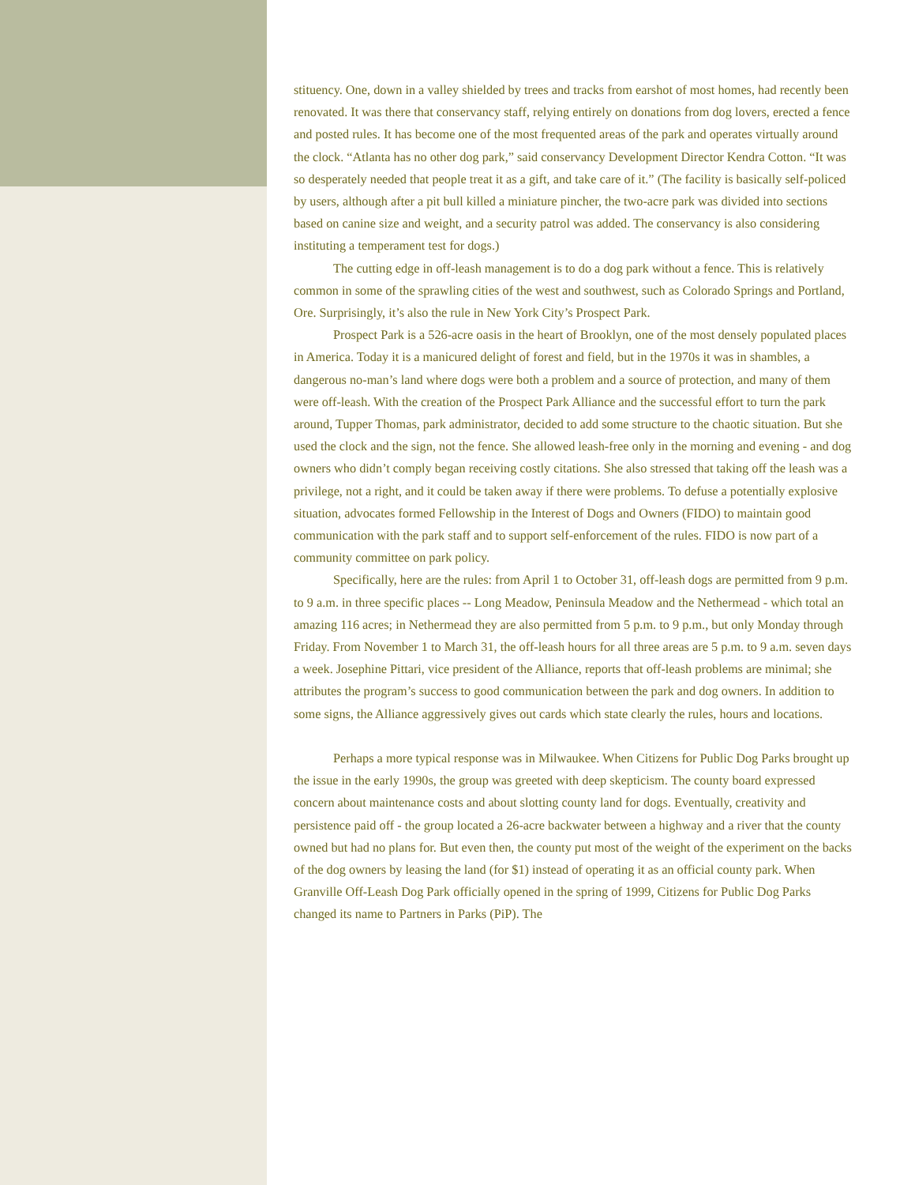stituency. One, down in a valley shielded by trees and tracks from earshot of most homes, had recently been renovated. It was there that conservancy staff, relying entirely on donations from dog lovers, erected a fence and posted rules. It has become one of the most frequented areas of the park and operates virtually around the clock. “Atlanta has no other dog park,” said conservancy Development Director Kendra Cotton. “It was so desperately needed that people treat it as a gift, and take care of it.” (The facility is basically self-policed by users, although after a pit bull killed a miniature pincher, the two-acre park was divided into sections based on canine size and weight, and a security patrol was added. The conservancy is also considering instituting a temperament test for dogs.)
The cutting edge in off-leash management is to do a dog park without a fence. This is relatively common in some of the sprawling cities of the west and southwest, such as Colorado Springs and Portland, Ore. Surprisingly, it’s also the rule in New York City’s Prospect Park.
Prospect Park is a 526-acre oasis in the heart of Brooklyn, one of the most densely populated places in America. Today it is a manicured delight of forest and field, but in the 1970s it was in shambles, a dangerous no-man’s land where dogs were both a problem and a source of protection, and many of them were off-leash. With the creation of the Prospect Park Alliance and the successful effort to turn the park around, Tupper Thomas, park administrator, decided to add some structure to the chaotic situation. But she used the clock and the sign, not the fence. She allowed leash-free only in the morning and evening - and dog owners who didn’t comply began receiving costly citations. She also stressed that taking off the leash was a privilege, not a right, and it could be taken away if there were problems. To defuse a potentially explosive situation, advocates formed Fellowship in the Interest of Dogs and Owners (FIDO) to maintain good communication with the park staff and to support self-enforcement of the rules. FIDO is now part of a community committee on park policy.
Specifically, here are the rules: from April 1 to October 31, off-leash dogs are permitted from 9 p.m. to 9 a.m. in three specific places -- Long Meadow, Peninsula Meadow and the Nethermead - which total an amazing 116 acres; in Nethermead they are also permitted from 5 p.m. to 9 p.m., but only Monday through Friday. From November 1 to March 31, the off-leash hours for all three areas are 5 p.m. to 9 a.m. seven days a week. Josephine Pittari, vice president of the Alliance, reports that off-leash problems are minimal; she attributes the program’s success to good communication between the park and dog owners. In addition to some signs, the Alliance aggressively gives out cards which state clearly the rules, hours and locations.
Perhaps a more typical response was in Milwaukee. When Citizens for Public Dog Parks brought up the issue in the early 1990s, the group was greeted with deep skepticism. The county board expressed concern about maintenance costs and about slotting county land for dogs. Eventually, creativity and persistence paid off - the group located a 26-acre backwater between a highway and a river that the county owned but had no plans for. But even then, the county put most of the weight of the experiment on the backs of the dog owners by leasing the land (for $1) instead of operating it as an official county park. When Granville Off-Leash Dog Park officially opened in the spring of 1999, Citizens for Public Dog Parks changed its name to Partners in Parks (PiP). The